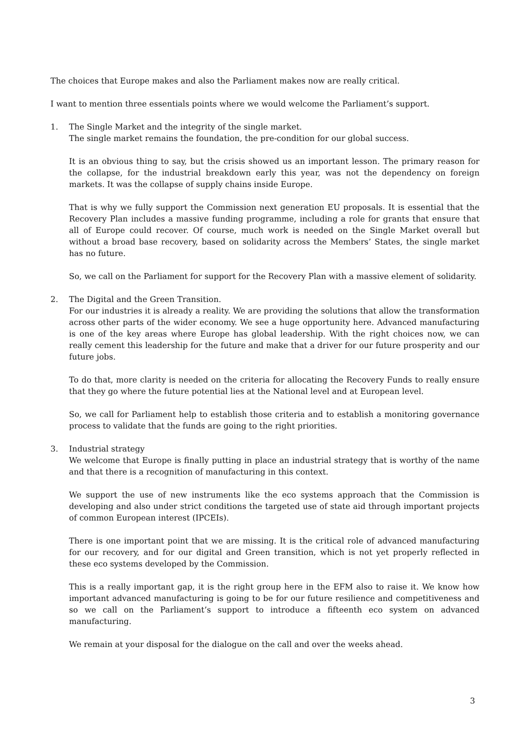The choices that Europe makes and also the Parliament makes now are really critical.
I want to mention three essentials points where we would welcome the Parliament’s support.
1. The Single Market and the integrity of the single market.
The single market remains the foundation, the pre-condition for our global success.
It is an obvious thing to say, but the crisis showed us an important lesson. The primary reason for the collapse, for the industrial breakdown early this year, was not the dependency on foreign markets. It was the collapse of supply chains inside Europe.
That is why we fully support the Commission next generation EU proposals. It is essential that the Recovery Plan includes a massive funding programme, including a role for grants that ensure that all of Europe could recover. Of course, much work is needed on the Single Market overall but without a broad base recovery, based on solidarity across the Members’ States, the single market has no future.
So, we call on the Parliament for support for the Recovery Plan with a massive element of solidarity.
2. The Digital and the Green Transition.
For our industries it is already a reality. We are providing the solutions that allow the transformation across other parts of the wider economy. We see a huge opportunity here. Advanced manufacturing is one of the key areas where Europe has global leadership. With the right choices now, we can really cement this leadership for the future and make that a driver for our future prosperity and our future jobs.
To do that, more clarity is needed on the criteria for allocating the Recovery Funds to really ensure that they go where the future potential lies at the National level and at European level.
So, we call for Parliament help to establish those criteria and to establish a monitoring governance process to validate that the funds are going to the right priorities.
3. Industrial strategy
We welcome that Europe is finally putting in place an industrial strategy that is worthy of the name and that there is a recognition of manufacturing in this context.
We support the use of new instruments like the eco systems approach that the Commission is developing and also under strict conditions the targeted use of state aid through important projects of common European interest (IPCEIs).
There is one important point that we are missing. It is the critical role of advanced manufacturing for our recovery, and for our digital and Green transition, which is not yet properly reflected in these eco systems developed by the Commission.
This is a really important gap, it is the right group here in the EFM also to raise it. We know how important advanced manufacturing is going to be for our future resilience and competitiveness and so we call on the Parliament’s support to introduce a fifteenth eco system on advanced manufacturing.
We remain at your disposal for the dialogue on the call and over the weeks ahead.
3